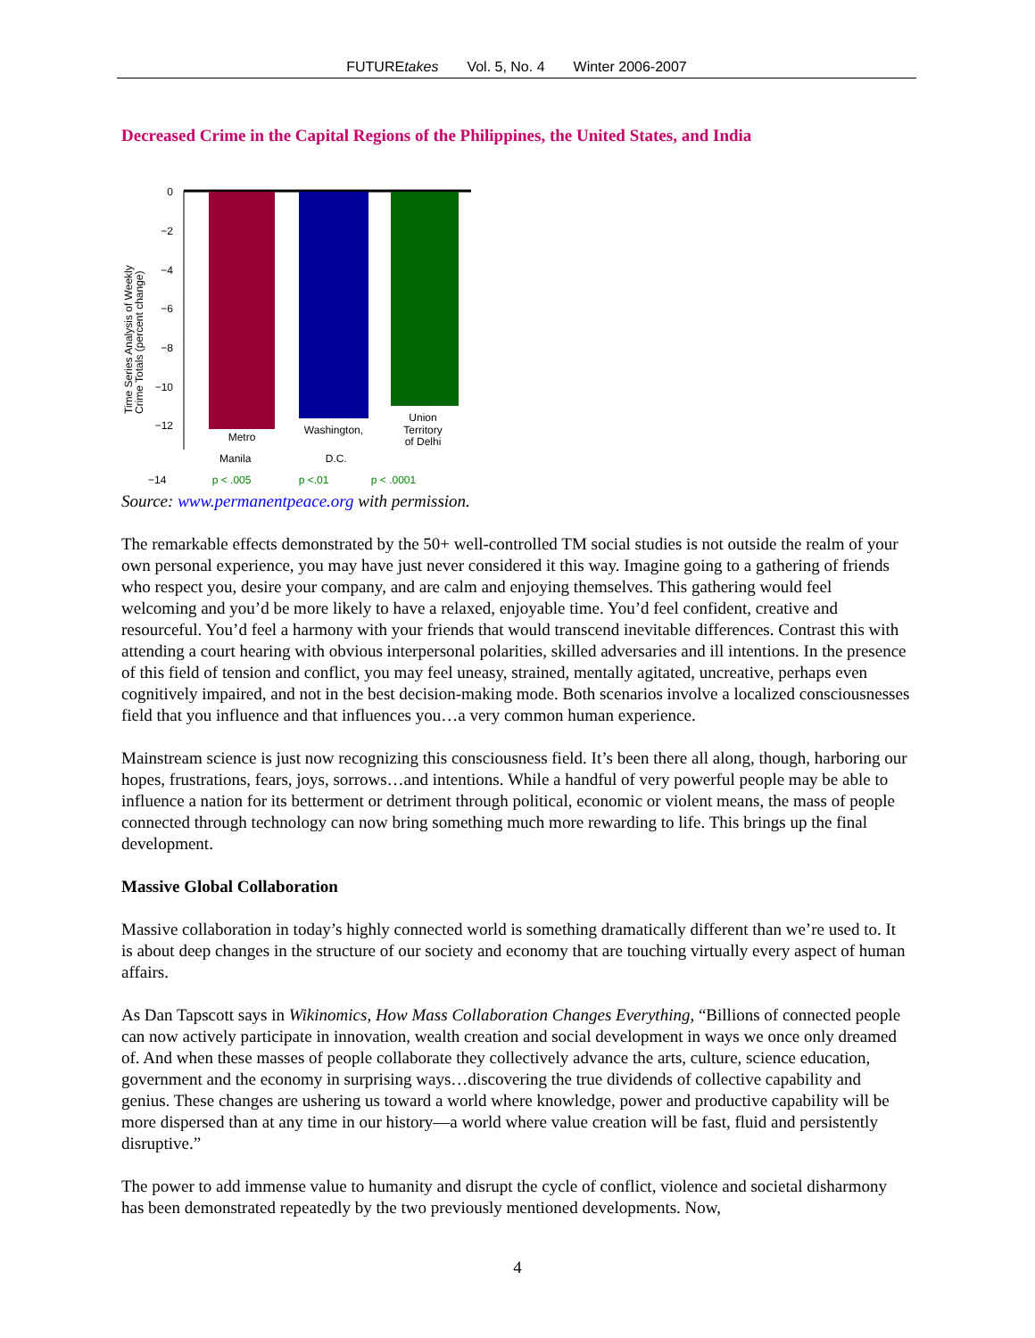FUTUREtakes Vol. 5, No. 4 Winter 2006-2007
Decreased Crime in the Capital Regions of the Philippines, the United States, and India
Time Series Analysis of Weekly
Crime Totals (percent change)
0
−2
−4
−6
−8
−10
−12
Metro
Washington,
Union
Territory
of Delhi
Manila D.C.
−14 p < .005 p <.01 p < .0001
Source: www.permanentpeace.org with permission.
The remarkable effects demonstrated by the 50+ well-controlled TM social studies is not outside the realm of your own personal experience, you may have just never considered it this way. Imagine going to a gathering of friends who respect you, desire your company, and are calm and enjoying themselves. This gathering would feel welcoming and you’d be more likely to have a relaxed, enjoyable time. You’d feel confident, creative and resourceful. You’d feel a harmony with your friends that would transcend inevitable differences. Contrast this with attending a court hearing with obvious interpersonal polarities, skilled adversaries and ill intentions. In the presence of this field of tension and conflict, you may feel uneasy, strained, mentally agitated, uncreative, perhaps even cognitively impaired, and not in the best decision-making mode. Both scenarios involve a localized consciousnesses field that you influence and that influences you…a very common human experience.
Mainstream science is just now recognizing this consciousness field. It’s been there all along, though, harboring our hopes, frustrations, fears, joys, sorrows…and intentions. While a handful of very powerful people may be able to influence a nation for its betterment or detriment through political, economic or violent means, the mass of people connected through technology can now bring something much more rewarding to life. This brings up the final development.
Massive Global Collaboration
Massive collaboration in today’s highly connected world is something dramatically different than we’re used to. It is about deep changes in the structure of our society and economy that are touching virtually every aspect of human affairs.
As Dan Tapscott says in Wikinomics, How Mass Collaboration Changes Everything, “Billions of connected people can now actively participate in innovation, wealth creation and social development in ways we once only dreamed of. And when these masses of people collaborate they collectively advance the arts, culture, science education, government and the economy in surprising ways…discovering the true dividends of collective capability and genius. These changes are ushering us toward a world where knowledge, power and productive capability will be more dispersed than at any time in our history—a world where value creation will be fast, fluid and persistently disruptive.”
The power to add immense value to humanity and disrupt the cycle of conflict, violence and societal disharmony has been demonstrated repeatedly by the two previously mentioned developments. Now,
4